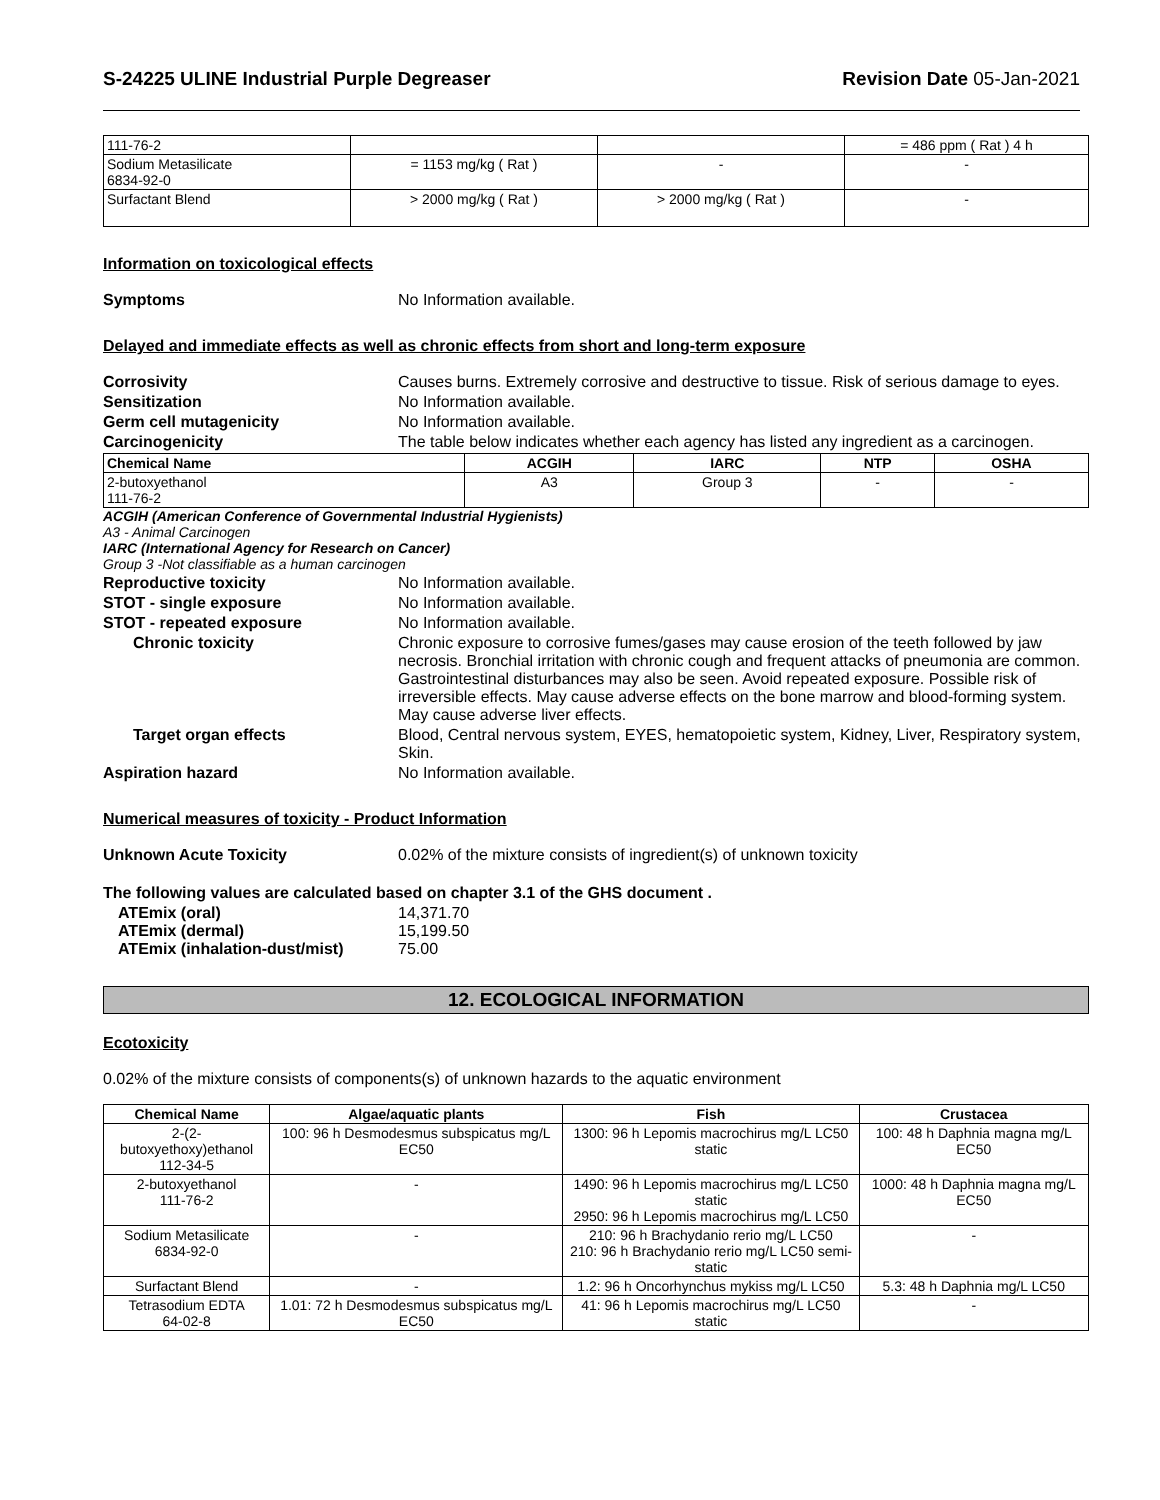S-24225 ULINE Industrial Purple Degreaser Revision Date 05-Jan-2021
| 111-76-2 | | | = 486 ppm ( Rat ) 4 h |
| Sodium Metasilicate 6834-92-0 | = 1153 mg/kg ( Rat ) | - | - |
| Surfactant Blend | > 2000 mg/kg ( Rat ) | > 2000 mg/kg ( Rat ) | - |
Information on toxicological effects
Symptoms No Information available.
Delayed and immediate effects as well as chronic effects from short and long-term exposure
Corrosivity Causes burns. Extremely corrosive and destructive to tissue. Risk of serious damage to eyes.
Sensitization No Information available.
Germ cell mutagenicity No Information available.
Carcinogenicity The table below indicates whether each agency has listed any ingredient as a carcinogen.
| Chemical Name | ACGIH | IARC | NTP | OSHA |
| --- | --- | --- | --- | --- |
| 2-butoxyethanol 111-76-2 | A3 | Group 3 | - | - |
ACGIH (American Conference of Governmental Industrial Hygienists)
A3 - Animal Carcinogen
IARC (International Agency for Research on Cancer)
Group 3 -Not classifiable as a human carcinogen
Reproductive toxicity No Information available.
STOT - single exposure No Information available.
STOT - repeated exposure No Information available.
Chronic toxicity Chronic exposure to corrosive fumes/gases may cause erosion of the teeth followed by jaw necrosis. Bronchial irritation with chronic cough and frequent attacks of pneumonia are common. Gastrointestinal disturbances may also be seen. Avoid repeated exposure. Possible risk of irreversible effects. May cause adverse effects on the bone marrow and blood-forming system. May cause adverse liver effects.
Target organ effects Blood, Central nervous system, EYES, hematopoietic system, Kidney, Liver, Respiratory system, Skin.
Aspiration hazard No Information available.
Numerical measures of toxicity - Product Information
Unknown Acute Toxicity 0.02% of the mixture consists of ingredient(s) of unknown toxicity
The following values are calculated based on chapter 3.1 of the GHS document .
ATEmix (oral) 14,371.70
ATEmix (dermal) 15,199.50
ATEmix (inhalation-dust/mist) 75.00
12. ECOLOGICAL INFORMATION
Ecotoxicity
0.02% of the mixture consists of components(s) of unknown hazards to the aquatic environment
| Chemical Name | Algae/aquatic plants | Fish | Crustacea |
| --- | --- | --- | --- |
| 2-(2-butoxyethoxy)ethanol 112-34-5 | 100: 96 h Desmodesmus subspicatus mg/L EC50 | 1300: 96 h Lepomis macrochirus mg/L LC50 static | 100: 48 h Daphnia magna mg/L EC50 |
| 2-butoxyethanol 111-76-2 | - | 1490: 96 h Lepomis macrochirus mg/L LC50 static 2950: 96 h Lepomis macrochirus mg/L LC50 | 1000: 48 h Daphnia magna mg/L EC50 |
| Sodium Metasilicate 6834-92-0 | - | 210: 96 h Brachydanio rerio mg/L LC50 210: 96 h Brachydanio rerio mg/L LC50 semi-static | - |
| Surfactant Blend | - | 1.2: 96 h Oncorhynchus mykiss mg/L LC50 | 5.3: 48 h Daphnia mg/L LC50 |
| Tetrasodium EDTA 64-02-8 | 1.01: 72 h Desmodesmus subspicatus mg/L EC50 | 41: 96 h Lepomis macrochirus mg/L LC50 static | - |